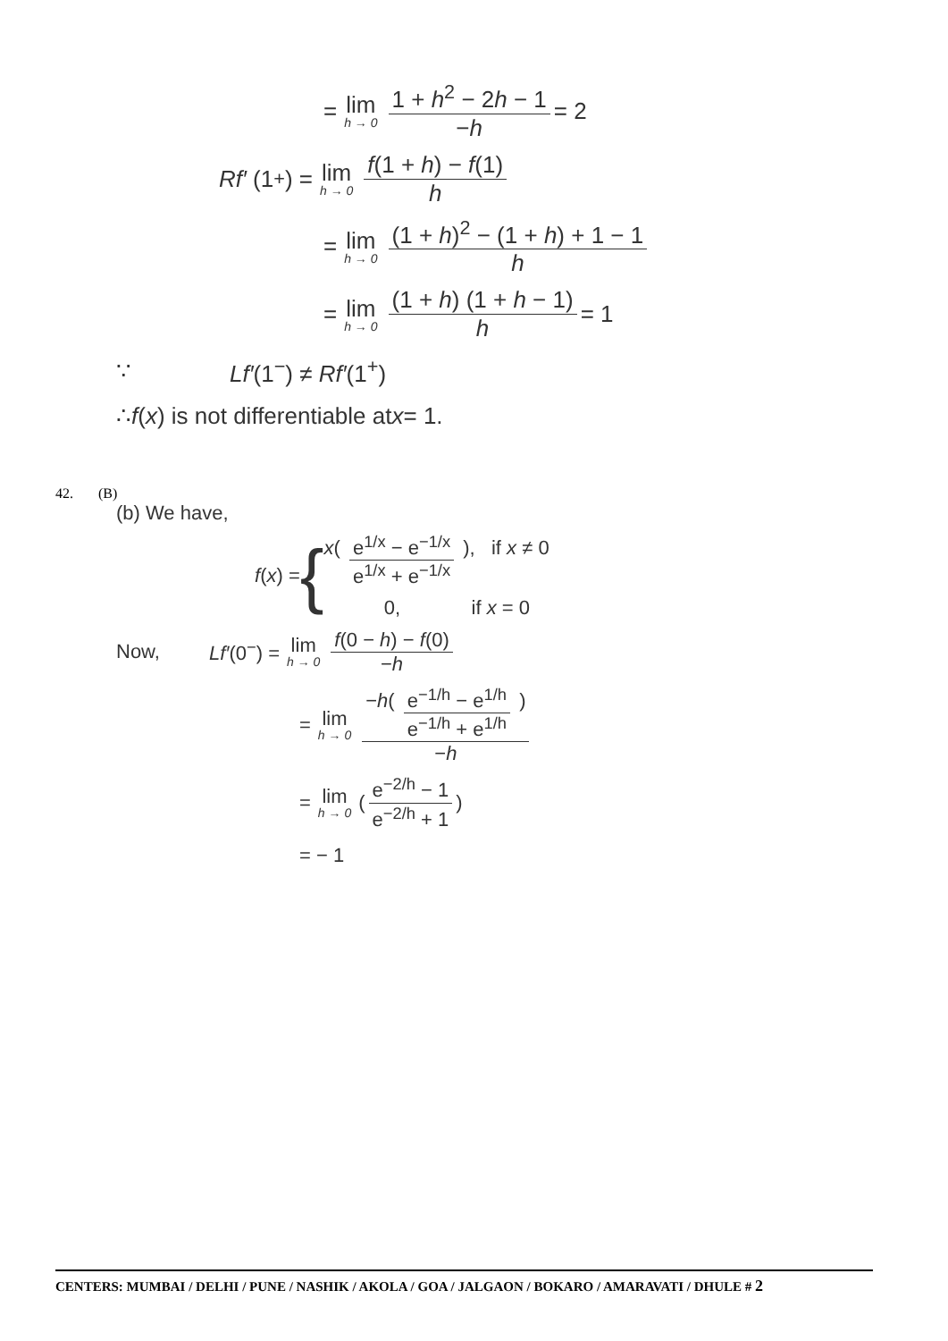= lim h → 0 1 + h<sup>2</sup> − 2h − 1 −h = 2
Rf′ (1<sup>+</sup>) = lim h → 0 f(1 + h) − f(1) h
= lim h → 0 (1 + h)<sup>2</sup> − (1 + h) + 1 − 1 h
= lim h → 0 (1 + h) (1 + h − 1) h = 1
∵ Lf′(1<sup>−</sup>) ≠ Rf′(1<sup>+</sup>)
∴ f (x) is not differentiable at x = 1.
42. (B)
(b) We have,
f (x) = {
x( e<sup>1/x</sup> − e<sup>−1/x</sup> e<sup>1/x</sup> + e<sup>−1/x</sup> ), if x ≠ 0
0, if x = 0
Now, Lf′(0<sup>−</sup>) = lim h → 0 f(0 − h) − f(0) −h
= lim h → 0 −h( e<sup>−1/h</sup> − e<sup>1/h</sup> e<sup>−1/h</sup> + e<sup>1/h</sup> ) −h
= lim h → 0 ( e<sup>−2/h</sup> − 1 e<sup>−2/h</sup> + 1 )
= − 1
CENTERS: MUMBAI / DELHI / PUNE / NASHIK / AKOLA / GOA / JALGAON / BOKARO / AMARAVATI / DHULE # 2